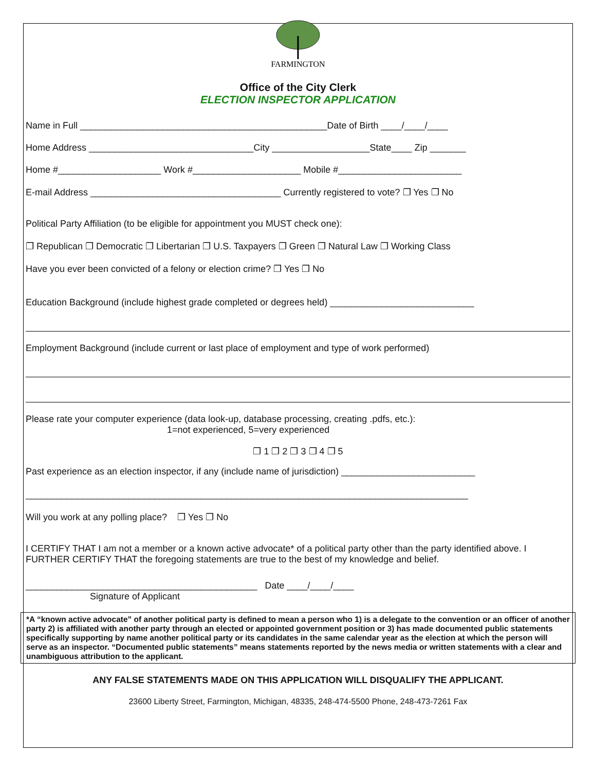FARMINGTON
Office of the City Clerk
ELECTION INSPECTOR APPLICATION
Name in Full ________________________________________________Date of Birth ____/____/____
Home Address ________________________________City ___________________State____ Zip _______
Home #____________________ Work #_____________________ Mobile #________________________
E-mail Address _____________________________________ Currently registered to vote? ❐ Yes ❐ No
Political Party Affiliation (to be eligible for appointment you MUST check one):
❐ Republican ❐ Democratic ❐ Libertarian ❐ U.S. Taxpayers ❐ Green ❐ Natural Law ❐ Working Class
Have you ever been convicted of a felony or election crime? ❐ Yes ❐ No
Education Background (include highest grade completed or degrees held) ____________________________
Employment Background (include current or last place of employment and type of work performed)
Please rate your computer experience (data look-up, database processing, creating .pdfs, etc.):
1=not experienced, 5=very experienced
❐ 1 ❐ 2 ❐ 3 ❐ 4 ❐ 5
Past experience as an election inspector, if any (include name of jurisdiction) __________________________
______________________________________________________________________________________
Will you work at any polling place? ❐ Yes ❐ No
I CERTIFY THAT I am not a member or a known active advocate* of a political party other than the party identified above. I FURTHER CERTIFY THAT the foregoing statements are true to the best of my knowledge and belief.
_____________________________________________ Date ____/____/____
Signature of Applicant
*A “known active advocate” of another political party is defined to mean a person who 1) is a delegate to the convention or an officer of another party 2) is affiliated with another party through an elected or appointed government position or 3) has made documented public statements specifically supporting by name another political party or its candidates in the same calendar year as the election at which the person will serve as an inspector. “Documented public statements” means statements reported by the news media or written statements with a clear and unambiguous attribution to the applicant.
ANY FALSE STATEMENTS MADE ON THIS APPLICATION WILL DISQUALIFY THE APPLICANT.
23600 Liberty Street, Farmington, Michigan, 48335, 248-474-5500 Phone, 248-473-7261 Fax